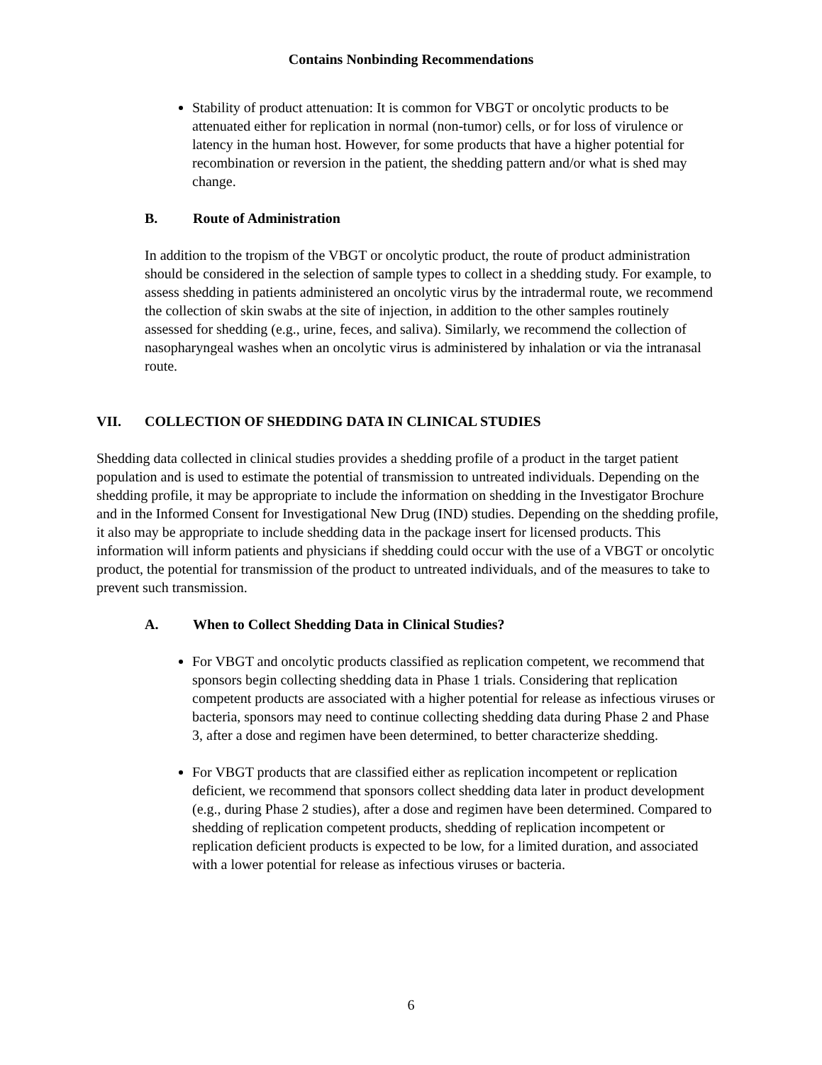Contains Nonbinding Recommendations
Stability of product attenuation: It is common for VBGT or oncolytic products to be attenuated either for replication in normal (non-tumor) cells, or for loss of virulence or latency in the human host. However, for some products that have a higher potential for recombination or reversion in the patient, the shedding pattern and/or what is shed may change.
B. Route of Administration
In addition to the tropism of the VBGT or oncolytic product, the route of product administration should be considered in the selection of sample types to collect in a shedding study. For example, to assess shedding in patients administered an oncolytic virus by the intradermal route, we recommend the collection of skin swabs at the site of injection, in addition to the other samples routinely assessed for shedding (e.g., urine, feces, and saliva). Similarly, we recommend the collection of nasopharyngeal washes when an oncolytic virus is administered by inhalation or via the intranasal route.
VII. COLLECTION OF SHEDDING DATA IN CLINICAL STUDIES
Shedding data collected in clinical studies provides a shedding profile of a product in the target patient population and is used to estimate the potential of transmission to untreated individuals. Depending on the shedding profile, it may be appropriate to include the information on shedding in the Investigator Brochure and in the Informed Consent for Investigational New Drug (IND) studies. Depending on the shedding profile, it also may be appropriate to include shedding data in the package insert for licensed products. This information will inform patients and physicians if shedding could occur with the use of a VBGT or oncolytic product, the potential for transmission of the product to untreated individuals, and of the measures to take to prevent such transmission.
A. When to Collect Shedding Data in Clinical Studies?
For VBGT and oncolytic products classified as replication competent, we recommend that sponsors begin collecting shedding data in Phase 1 trials. Considering that replication competent products are associated with a higher potential for release as infectious viruses or bacteria, sponsors may need to continue collecting shedding data during Phase 2 and Phase 3, after a dose and regimen have been determined, to better characterize shedding.
For VBGT products that are classified either as replication incompetent or replication deficient, we recommend that sponsors collect shedding data later in product development (e.g., during Phase 2 studies), after a dose and regimen have been determined. Compared to shedding of replication competent products, shedding of replication incompetent or replication deficient products is expected to be low, for a limited duration, and associated with a lower potential for release as infectious viruses or bacteria.
6